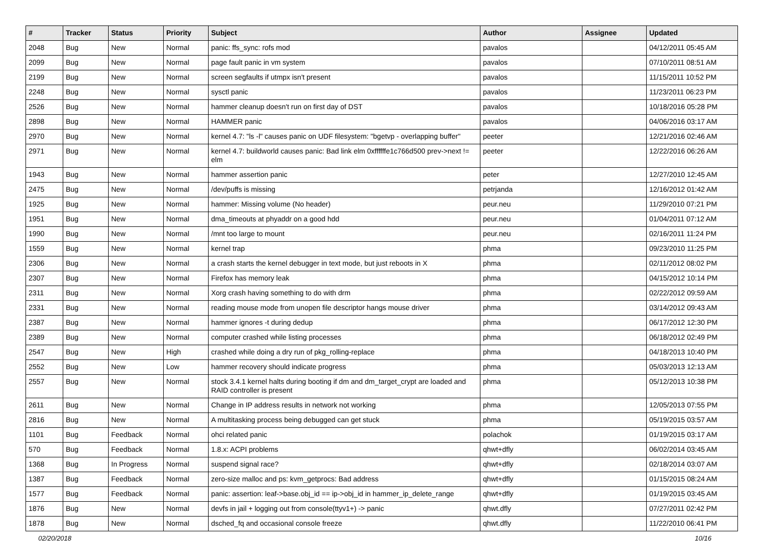| # | Tracker | Status | Priority | Subject | Author | Assignee | Updated |
| --- | --- | --- | --- | --- | --- | --- | --- |
| 2048 | Bug | New | Normal | panic: ffs_sync: rofs mod | pavalos | | 04/12/2011 05:45 AM |
| 2099 | Bug | New | Normal | page fault panic in vm system | pavalos | | 07/10/2011 08:51 AM |
| 2199 | Bug | New | Normal | screen segfaults if utmpx isn't present | pavalos | | 11/15/2011 10:52 PM |
| 2248 | Bug | New | Normal | sysctl panic | pavalos | | 11/23/2011 06:23 PM |
| 2526 | Bug | New | Normal | hammer cleanup doesn't run on first day of DST | pavalos | | 10/18/2016 05:28 PM |
| 2898 | Bug | New | Normal | HAMMER panic | pavalos | | 04/06/2016 03:17 AM |
| 2970 | Bug | New | Normal | kernel 4.7: "ls -l" causes panic on UDF filesystem: "bgetvp - overlapping buffer" | peeter | | 12/21/2016 02:46 AM |
| 2971 | Bug | New | Normal | kernel 4.7: buildworld causes panic: Bad link elm 0xffffffe1c766d500 prev->next != elm | peeter | | 12/22/2016 06:26 AM |
| 1943 | Bug | New | Normal | hammer assertion panic | peter | | 12/27/2010 12:45 AM |
| 2475 | Bug | New | Normal | /dev/puffs is missing | petrjanda | | 12/16/2012 01:42 AM |
| 1925 | Bug | New | Normal | hammer: Missing volume (No header) | peur.neu | | 11/29/2010 07:21 PM |
| 1951 | Bug | New | Normal | dma_timeouts at phyaddr on a good hdd | peur.neu | | 01/04/2011 07:12 AM |
| 1990 | Bug | New | Normal | /mnt too large to mount | peur.neu | | 02/16/2011 11:24 PM |
| 1559 | Bug | New | Normal | kernel trap | phma | | 09/23/2010 11:25 PM |
| 2306 | Bug | New | Normal | a crash starts the kernel debugger in text mode, but just reboots in X | phma | | 02/11/2012 08:02 PM |
| 2307 | Bug | New | Normal | Firefox has memory leak | phma | | 04/15/2012 10:14 PM |
| 2311 | Bug | New | Normal | Xorg crash having something to do with drm | phma | | 02/22/2012 09:59 AM |
| 2331 | Bug | New | Normal | reading mouse mode from unopen file descriptor hangs mouse driver | phma | | 03/14/2012 09:43 AM |
| 2387 | Bug | New | Normal | hammer ignores -t during dedup | phma | | 06/17/2012 12:30 PM |
| 2389 | Bug | New | Normal | computer crashed while listing processes | phma | | 06/18/2012 02:49 PM |
| 2547 | Bug | New | High | crashed while doing a dry run of pkg_rolling-replace | phma | | 04/18/2013 10:40 PM |
| 2552 | Bug | New | Low | hammer recovery should indicate progress | phma | | 05/03/2013 12:13 AM |
| 2557 | Bug | New | Normal | stock 3.4.1 kernel halts during booting if dm and dm_target_crypt are loaded and RAID controller is present | phma | | 05/12/2013 10:38 PM |
| 2611 | Bug | New | Normal | Change in IP address results in network not working | phma | | 12/05/2013 07:55 PM |
| 2816 | Bug | New | Normal | A multitasking process being debugged can get stuck | phma | | 05/19/2015 03:57 AM |
| 1101 | Bug | Feedback | Normal | ohci related panic | polachok | | 01/19/2015 03:17 AM |
| 570 | Bug | Feedback | Normal | 1.8.x: ACPI problems | qhwt+dfly | | 06/02/2014 03:45 AM |
| 1368 | Bug | In Progress | Normal | suspend signal race? | qhwt+dfly | | 02/18/2014 03:07 AM |
| 1387 | Bug | Feedback | Normal | zero-size malloc and ps: kvm_getprocs: Bad address | qhwt+dfly | | 01/15/2015 08:24 AM |
| 1577 | Bug | Feedback | Normal | panic: assertion: leaf->base.obj_id == ip->obj_id in hammer_ip_delete_range | qhwt+dfly | | 01/19/2015 03:45 AM |
| 1876 | Bug | New | Normal | devfs in jail + logging out from console(ttyv1+) -> panic | qhwt.dfly | | 07/27/2011 02:42 PM |
| 1878 | Bug | New | Normal | dsched_fq and occasional console freeze | qhwt.dfly | | 11/22/2010 06:41 PM |
02/20/2018 10/16